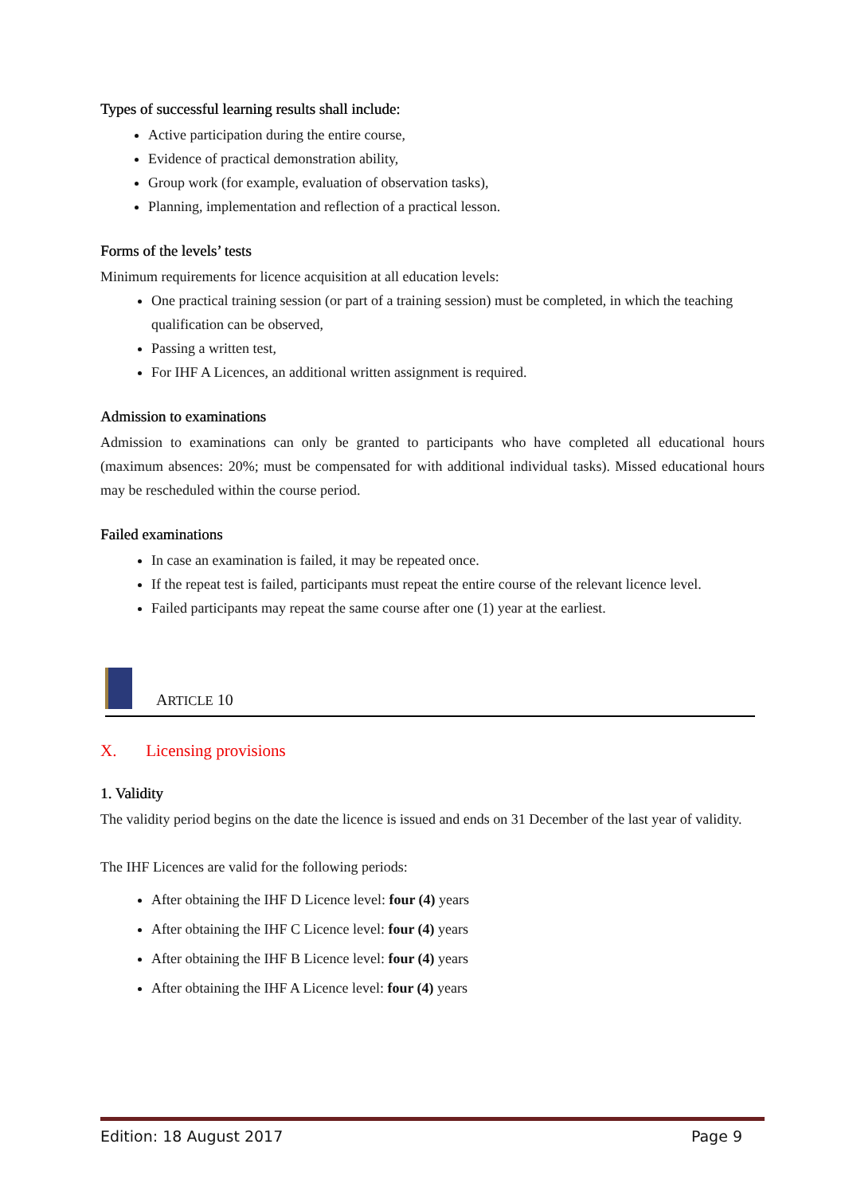Types of successful learning results shall include:
Active participation during the entire course,
Evidence of practical demonstration ability,
Group work (for example, evaluation of observation tasks),
Planning, implementation and reflection of a practical lesson.
Forms of the levels’ tests
Minimum requirements for licence acquisition at all education levels:
One practical training session (or part of a training session) must be completed, in which the teaching qualification can be observed,
Passing a written test,
For IHF A Licences, an additional written assignment is required.
Admission to examinations
Admission to examinations can only be granted to participants who have completed all educational hours (maximum absences: 20%; must be compensated for with additional individual tasks). Missed educational hours may be rescheduled within the course period.
Failed examinations
In case an examination is failed, it may be repeated once.
If the repeat test is failed, participants must repeat the entire course of the relevant licence level.
Failed participants may repeat the same course after one (1) year at the earliest.
ARTICLE 10
X. Licensing provisions
1. Validity
The validity period begins on the date the licence is issued and ends on 31 December of the last year of validity.
The IHF Licences are valid for the following periods:
After obtaining the IHF D Licence level: four (4) years
After obtaining the IHF C Licence level: four (4) years
After obtaining the IHF B Licence level: four (4) years
After obtaining the IHF A Licence level: four (4) years
Edition: 18 August 2017 Page 9